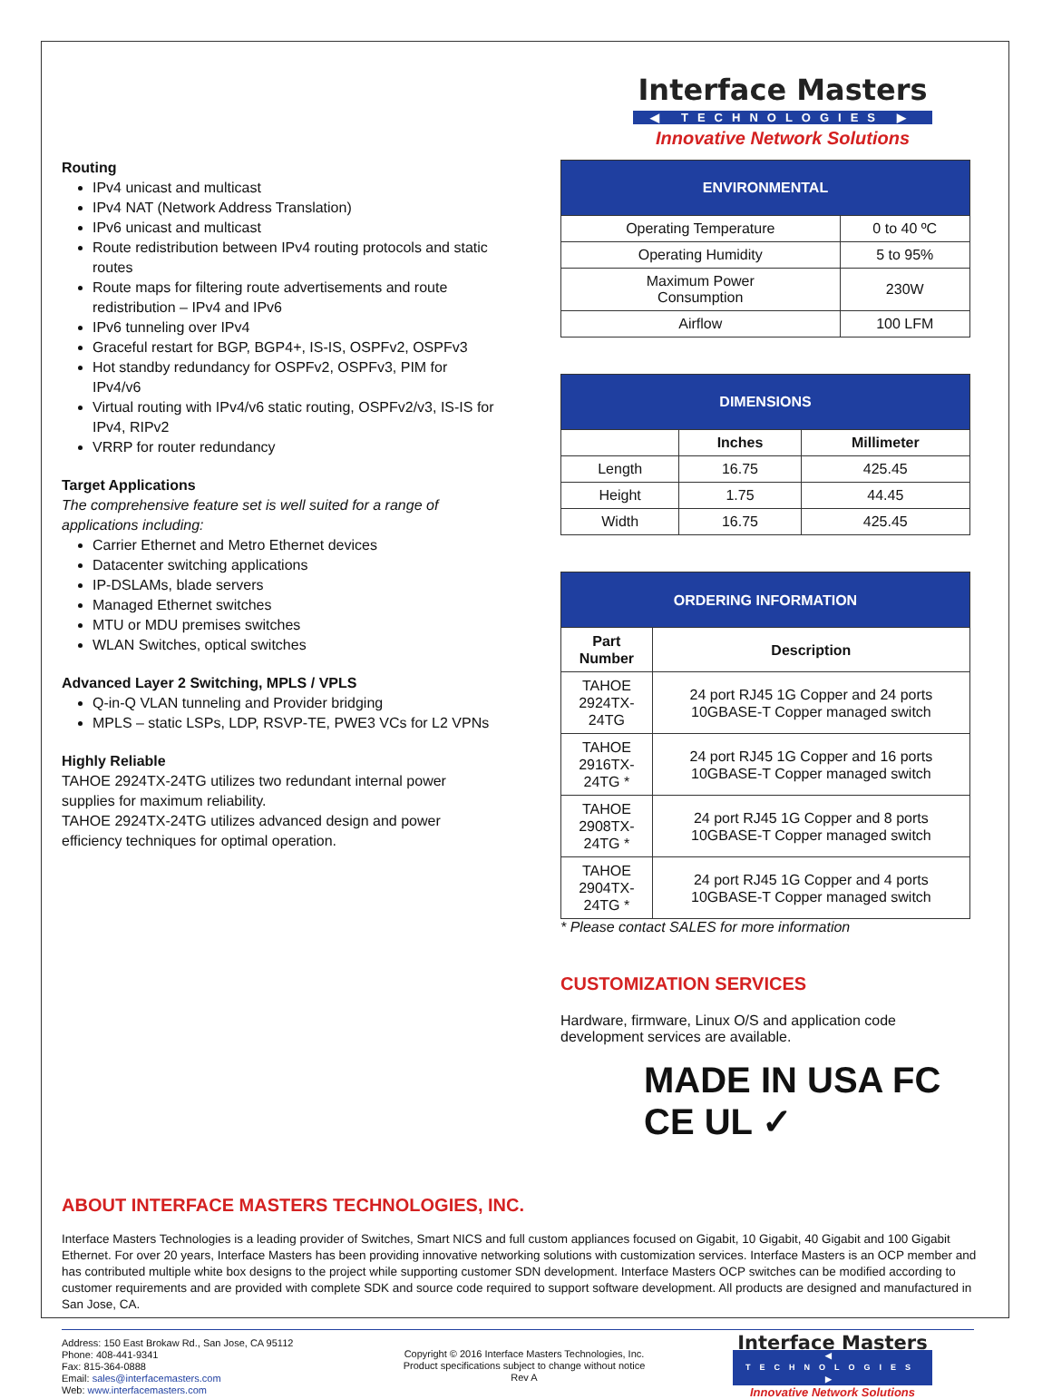Routing
IPv4 unicast and multicast
IPv4 NAT (Network Address Translation)
IPv6 unicast and multicast
Route redistribution between IPv4 routing protocols and static routes
Route maps for filtering route advertisements and route redistribution – IPv4 and IPv6
IPv6 tunneling over IPv4
Graceful restart for BGP, BGP4+, IS-IS, OSPFv2, OSPFv3
Hot standby redundancy for OSPFv2, OSPFv3, PIM for IPv4/v6
Virtual routing with IPv4/v6 static routing, OSPFv2/v3, IS-IS for IPv4, RIPv2
VRRP for router redundancy
Target Applications
The comprehensive feature set is well suited for a range of applications including:
Carrier Ethernet and Metro Ethernet devices
Datacenter switching applications
IP-DSLAMs, blade servers
Managed Ethernet switches
MTU or MDU premises switches
WLAN Switches, optical switches
Advanced Layer 2 Switching, MPLS / VPLS
Q-in-Q VLAN tunneling and Provider bridging
MPLS – static LSPs, LDP, RSVP-TE, PWE3 VCs for L2 VPNs
Highly Reliable
TAHOE 2924TX-24TG utilizes two redundant internal power supplies for maximum reliability.
TAHOE 2924TX-24TG utilizes advanced design and power efficiency techniques for optimal operation.
Interface Masters
◀ TECHNOLOGIES ▶
Innovative Network Solutions
| ENVIRONMENTAL | |
| --- | --- |
| Operating Temperature | 0 to 40 ºC |
| Operating Humidity | 5 to 95% |
| Maximum Power Consumption | 230W |
| Airflow | 100 LFM |
| DIMENSIONS | | |
| --- | --- | --- |
| | Inches | Millimeter |
| Length | 16.75 | 425.45 |
| Height | 1.75 | 44.45 |
| Width | 16.75 | 425.45 |
| ORDERING INFORMATION | |
| --- | --- |
| Part Number | Description |
| TAHOE 2924TX-24TG | 24 port RJ45 1G Copper and 24 ports 10GBASE-T Copper managed switch |
| TAHOE 2916TX-24TG * | 24 port RJ45 1G Copper and 16 ports 10GBASE-T Copper managed switch |
| TAHOE 2908TX-24TG * | 24 port RJ45 1G Copper and 8 ports 10GBASE-T Copper managed switch |
| TAHOE 2904TX-24TG * | 24 port RJ45 1G Copper and 4 ports 10GBASE-T Copper managed switch |
* Please contact SALES for more information
CUSTOMIZATION SERVICES
Hardware, firmware, Linux O/S and application code development services are available.
MADE IN USA FC CE UL ✓
ABOUT INTERFACE MASTERS TECHNOLOGIES, INC.
Interface Masters Technologies is a leading provider of Switches, Smart NICS and full custom appliances focused on Gigabit, 10 Gigabit, 40 Gigabit and 100 Gigabit Ethernet. For over 20 years, Interface Masters has been providing innovative networking solutions with customization services. Interface Masters is an OCP member and has contributed multiple white box designs to the project while supporting customer SDN development. Interface Masters OCP switches can be modified according to customer requirements and are provided with complete SDK and source code required to support software development. All products are designed and manufactured in San Jose, CA.
Address: 150 East Brokaw Rd., San Jose, CA 95112
Phone: 408-441-9341
Fax: 815-364-0888
Email: sales@interfacemasters.com
Web: www.interfacemasters.com
Copyright © 2016 Interface Masters Technologies, Inc.
Product specifications subject to change without notice
Rev A
Interface Masters
◀ TECHNOLOGIES ▶
Innovative Network Solutions